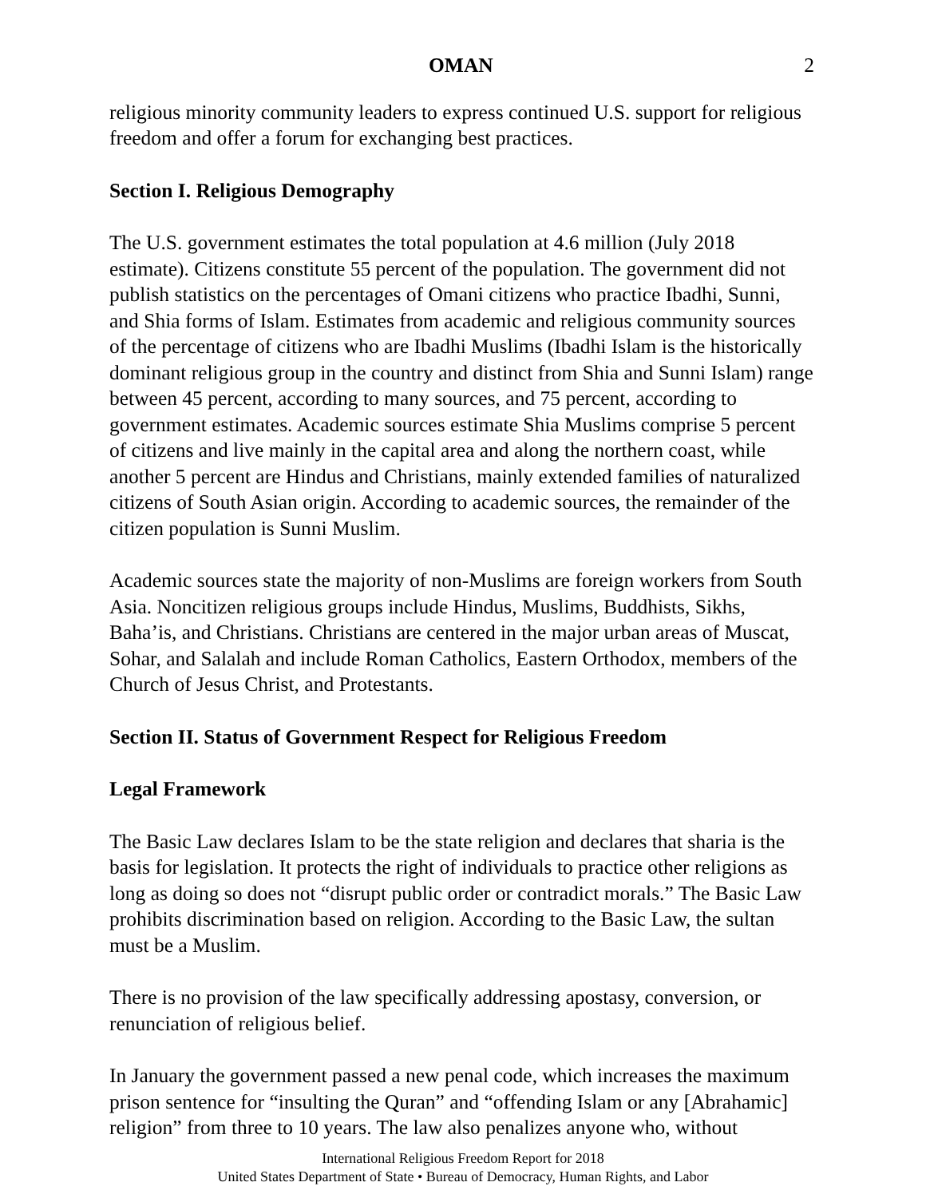OMAN 2
religious minority community leaders to express continued U.S. support for religious freedom and offer a forum for exchanging best practices.
Section I. Religious Demography
The U.S. government estimates the total population at 4.6 million (July 2018 estimate). Citizens constitute 55 percent of the population. The government did not publish statistics on the percentages of Omani citizens who practice Ibadhi, Sunni, and Shia forms of Islam. Estimates from academic and religious community sources of the percentage of citizens who are Ibadhi Muslims (Ibadhi Islam is the historically dominant religious group in the country and distinct from Shia and Sunni Islam) range between 45 percent, according to many sources, and 75 percent, according to government estimates. Academic sources estimate Shia Muslims comprise 5 percent of citizens and live mainly in the capital area and along the northern coast, while another 5 percent are Hindus and Christians, mainly extended families of naturalized citizens of South Asian origin. According to academic sources, the remainder of the citizen population is Sunni Muslim.
Academic sources state the majority of non-Muslims are foreign workers from South Asia. Noncitizen religious groups include Hindus, Muslims, Buddhists, Sikhs, Baha’is, and Christians. Christians are centered in the major urban areas of Muscat, Sohar, and Salalah and include Roman Catholics, Eastern Orthodox, members of the Church of Jesus Christ, and Protestants.
Section II. Status of Government Respect for Religious Freedom
Legal Framework
The Basic Law declares Islam to be the state religion and declares that sharia is the basis for legislation. It protects the right of individuals to practice other religions as long as doing so does not “disrupt public order or contradict morals.” The Basic Law prohibits discrimination based on religion. According to the Basic Law, the sultan must be a Muslim.
There is no provision of the law specifically addressing apostasy, conversion, or renunciation of religious belief.
In January the government passed a new penal code, which increases the maximum prison sentence for “insulting the Quran” and “offending Islam or any [Abrahamic] religion” from three to 10 years. The law also penalizes anyone who, without
International Religious Freedom Report for 2018
United States Department of State • Bureau of Democracy, Human Rights, and Labor